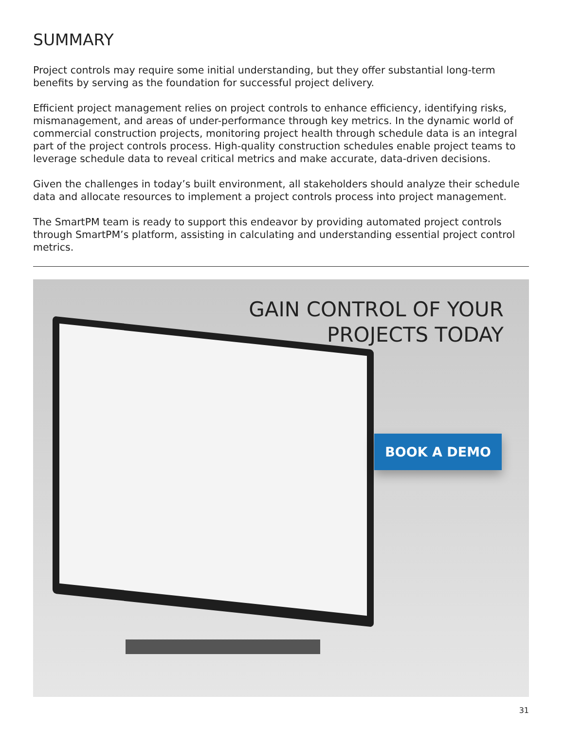SUMMARY
Project controls may require some initial understanding, but they offer substantial long-term benefits by serving as the foundation for successful project delivery.
Efficient project management relies on project controls to enhance efficiency, identifying risks, mismanagement, and areas of under-performance through key metrics. In the dynamic world of commercial construction projects, monitoring project health through schedule data is an integral part of the project controls process. High-quality construction schedules enable project teams to leverage schedule data to reveal critical metrics and make accurate, data-driven decisions.
Given the challenges in today’s built environment, all stakeholders should analyze their schedule data and allocate resources to implement a project controls process into project management.
The SmartPM team is ready to support this endeavor by providing automated project controls through SmartPM’s platform, assisting in calculating and understanding essential project control metrics.
GAIN CONTROL OF YOUR
PROJECTS TODAY
BOOK A DEMO
31